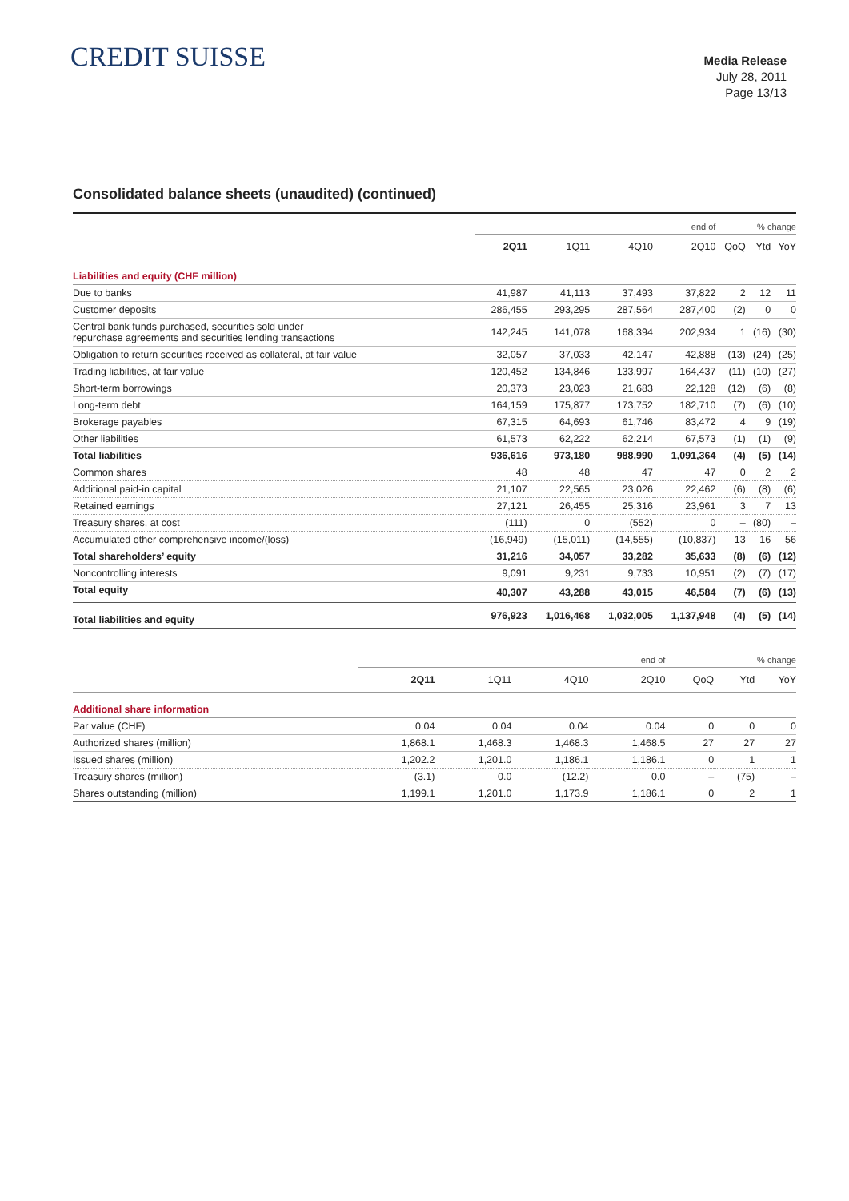CREDIT SUISSE
Media Release
July 28, 2011
Page 13/13
Consolidated balance sheets (unaudited) (continued)
| | end of | | | | % change | | |
| | 2Q11 | 1Q11 | 4Q10 | 2Q10 | QoQ | Ytd | YoY |
| Liabilities and equity (CHF million) | | | | | | | |
| Due to banks | 41,987 | 41,113 | 37,493 | 37,822 | 2 | 12 | 11 |
| Customer deposits | 286,455 | 293,295 | 287,564 | 287,400 | (2) | 0 | 0 |
| Central bank funds purchased, securities sold under repurchase agreements and securities lending transactions | 142,245 | 141,078 | 168,394 | 202,934 | 1 | (16) | (30) |
| Obligation to return securities received as collateral, at fair value | 32,057 | 37,033 | 42,147 | 42,888 | (13) | (24) | (25) |
| Trading liabilities, at fair value | 120,452 | 134,846 | 133,997 | 164,437 | (11) | (10) | (27) |
| Short-term borrowings | 20,373 | 23,023 | 21,683 | 22,128 | (12) | (6) | (8) |
| Long-term debt | 164,159 | 175,877 | 173,752 | 182,710 | (7) | (6) | (10) |
| Brokerage payables | 67,315 | 64,693 | 61,746 | 83,472 | 4 | 9 | (19) |
| Other liabilities | 61,573 | 62,222 | 62,214 | 67,573 | (1) | (1) | (9) |
| Total liabilities | 936,616 | 973,180 | 988,990 | 1,091,364 | (4) | (5) | (14) |
| Common shares | 48 | 48 | 47 | 47 | 0 | 2 | 2 |
| Additional paid-in capital | 21,107 | 22,565 | 23,026 | 22,462 | (6) | (8) | (6) |
| Retained earnings | 27,121 | 26,455 | 25,316 | 23,961 | 3 | 7 | 13 |
| Treasury shares, at cost | (111) | 0 | (552) | 0 | – | (80) | – |
| Accumulated other comprehensive income/(loss) | (16,949) | (15,011) | (14,555) | (10,837) | 13 | 16 | 56 |
| Total shareholders’ equity | 31,216 | 34,057 | 33,282 | 35,633 | (8) | (6) | (12) |
| Noncontrolling interests | 9,091 | 9,231 | 9,733 | 10,951 | (2) | (7) | (17) |
| Total equity | 40,307 | 43,288 | 43,015 | 46,584 | (7) | (6) | (13) |
| Total liabilities and equity | 976,923 | 1,016,468 | 1,032,005 | 1,137,948 | (4) | (5) | (14) |
| | end of | | | | % change | | |
| | 2Q11 | 1Q11 | 4Q10 | 2Q10 | QoQ | Ytd | YoY |
| Additional share information | | | | | | | |
| Par value (CHF) | 0.04 | 0.04 | 0.04 | 0.04 | 0 | 0 | 0 |
| Authorized shares (million) | 1,868.1 | 1,468.3 | 1,468.3 | 1,468.5 | 27 | 27 | 27 |
| Issued shares (million) | 1,202.2 | 1,201.0 | 1,186.1 | 1,186.1 | 0 | 1 | 1 |
| Treasury shares (million) | (3.1) | 0.0 | (12.2) | 0.0 | – | (75) | – |
| Shares outstanding (million) | 1,199.1 | 1,201.0 | 1,173.9 | 1,186.1 | 0 | 2 | 1 |